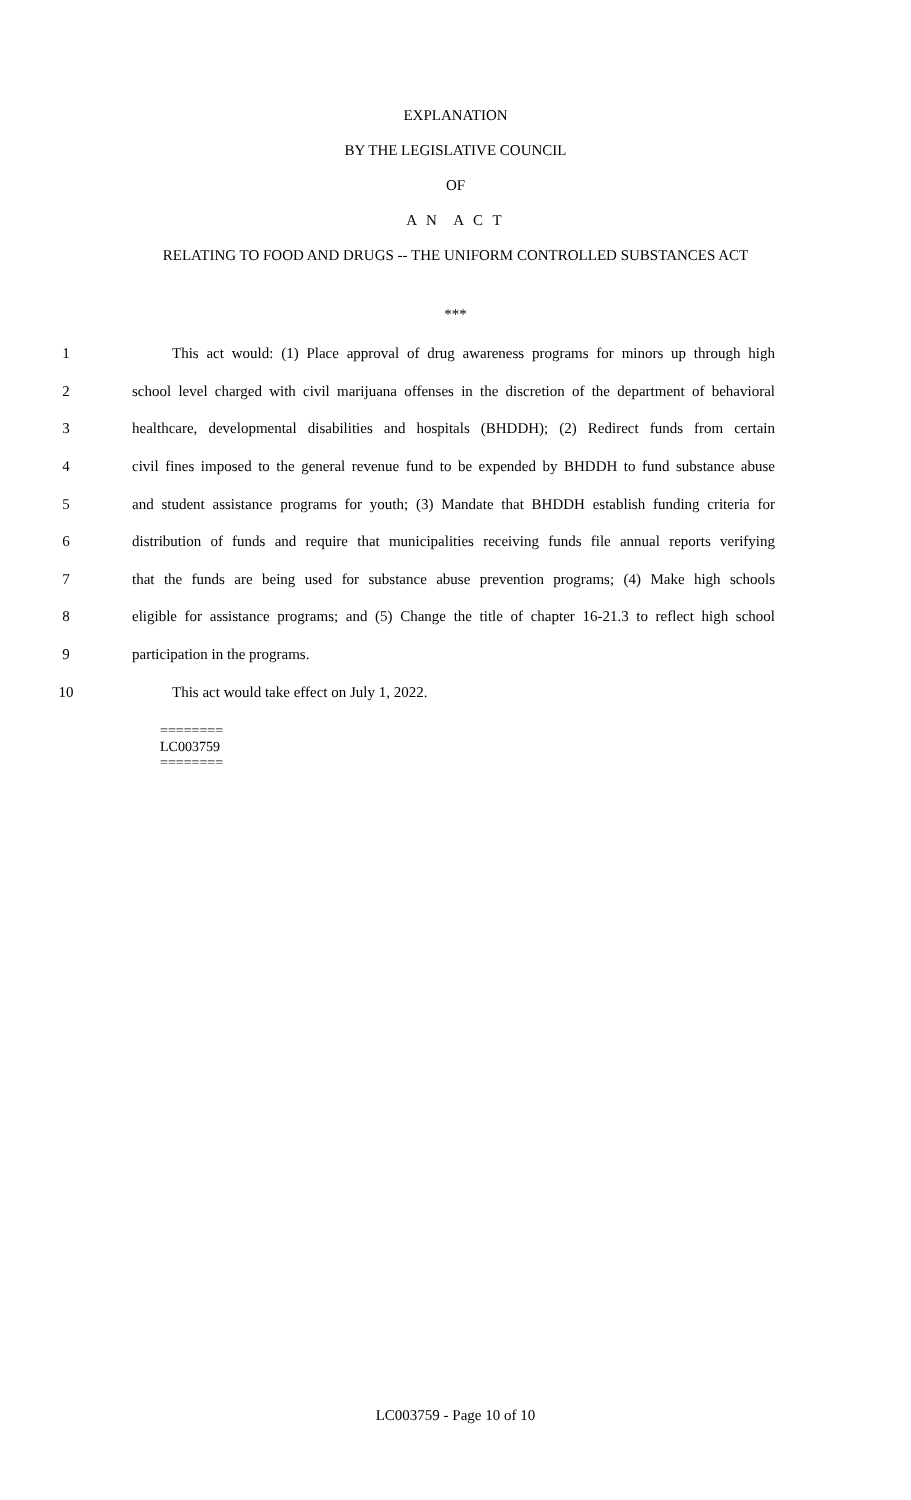EXPLANATION
BY THE LEGISLATIVE COUNCIL
OF
A N A C T
RELATING TO FOOD AND DRUGS -- THE UNIFORM CONTROLLED SUBSTANCES ACT
***
1 This act would: (1) Place approval of drug awareness programs for minors up through high
2 school level charged with civil marijuana offenses in the discretion of the department of behavioral
3 healthcare, developmental disabilities and hospitals (BHDDH); (2) Redirect funds from certain
4 civil fines imposed to the general revenue fund to be expended by BHDDH to fund substance abuse
5 and student assistance programs for youth; (3) Mandate that BHDDH establish funding criteria for
6 distribution of funds and require that municipalities receiving funds file annual reports verifying
7 that the funds are being used for substance abuse prevention programs; (4) Make high schools
8 eligible for assistance programs; and (5) Change the title of chapter 16-21.3 to reflect high school
9 participation in the programs.
10 This act would take effect on July 1, 2022.
========
LC003759
========
LC003759 - Page 10 of 10